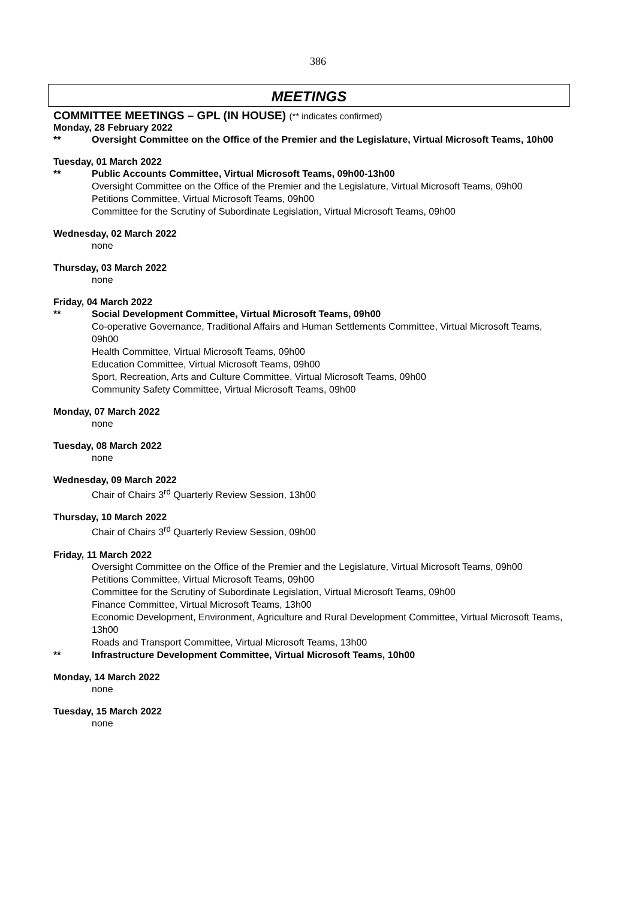386
MEETINGS
COMMITTEE MEETINGS – GPL (IN HOUSE) (** indicates confirmed)
Monday, 28 February 2022
** Oversight Committee on the Office of the Premier and the Legislature, Virtual Microsoft Teams, 10h00
Tuesday, 01 March 2022
** Public Accounts Committee, Virtual Microsoft Teams, 09h00-13h00
Oversight Committee on the Office of the Premier and the Legislature, Virtual Microsoft Teams, 09h00
Petitions Committee, Virtual Microsoft Teams, 09h00
Committee for the Scrutiny of Subordinate Legislation, Virtual Microsoft Teams, 09h00
Wednesday, 02 March 2022
none
Thursday, 03 March 2022
none
Friday, 04 March 2022
** Social Development Committee, Virtual Microsoft Teams, 09h00
Co-operative Governance, Traditional Affairs and Human Settlements Committee, Virtual Microsoft Teams, 09h00
Health Committee, Virtual Microsoft Teams, 09h00
Education Committee, Virtual Microsoft Teams, 09h00
Sport, Recreation, Arts and Culture Committee, Virtual Microsoft Teams, 09h00
Community Safety Committee, Virtual Microsoft Teams, 09h00
Monday, 07 March 2022
none
Tuesday, 08 March 2022
none
Wednesday, 09 March 2022
Chair of Chairs 3<sup>rd</sup> Quarterly Review Session, 13h00
Thursday, 10 March 2022
Chair of Chairs 3<sup>rd</sup> Quarterly Review Session, 09h00
Friday, 11 March 2022
Oversight Committee on the Office of the Premier and the Legislature, Virtual Microsoft Teams, 09h00
Petitions Committee, Virtual Microsoft Teams, 09h00
Committee for the Scrutiny of Subordinate Legislation, Virtual Microsoft Teams, 09h00
Finance Committee, Virtual Microsoft Teams, 13h00
Economic Development, Environment, Agriculture and Rural Development Committee, Virtual Microsoft Teams, 13h00
Roads and Transport Committee, Virtual Microsoft Teams, 13h00
** Infrastructure Development Committee, Virtual Microsoft Teams, 10h00
Monday, 14 March 2022
none
Tuesday, 15 March 2022
none